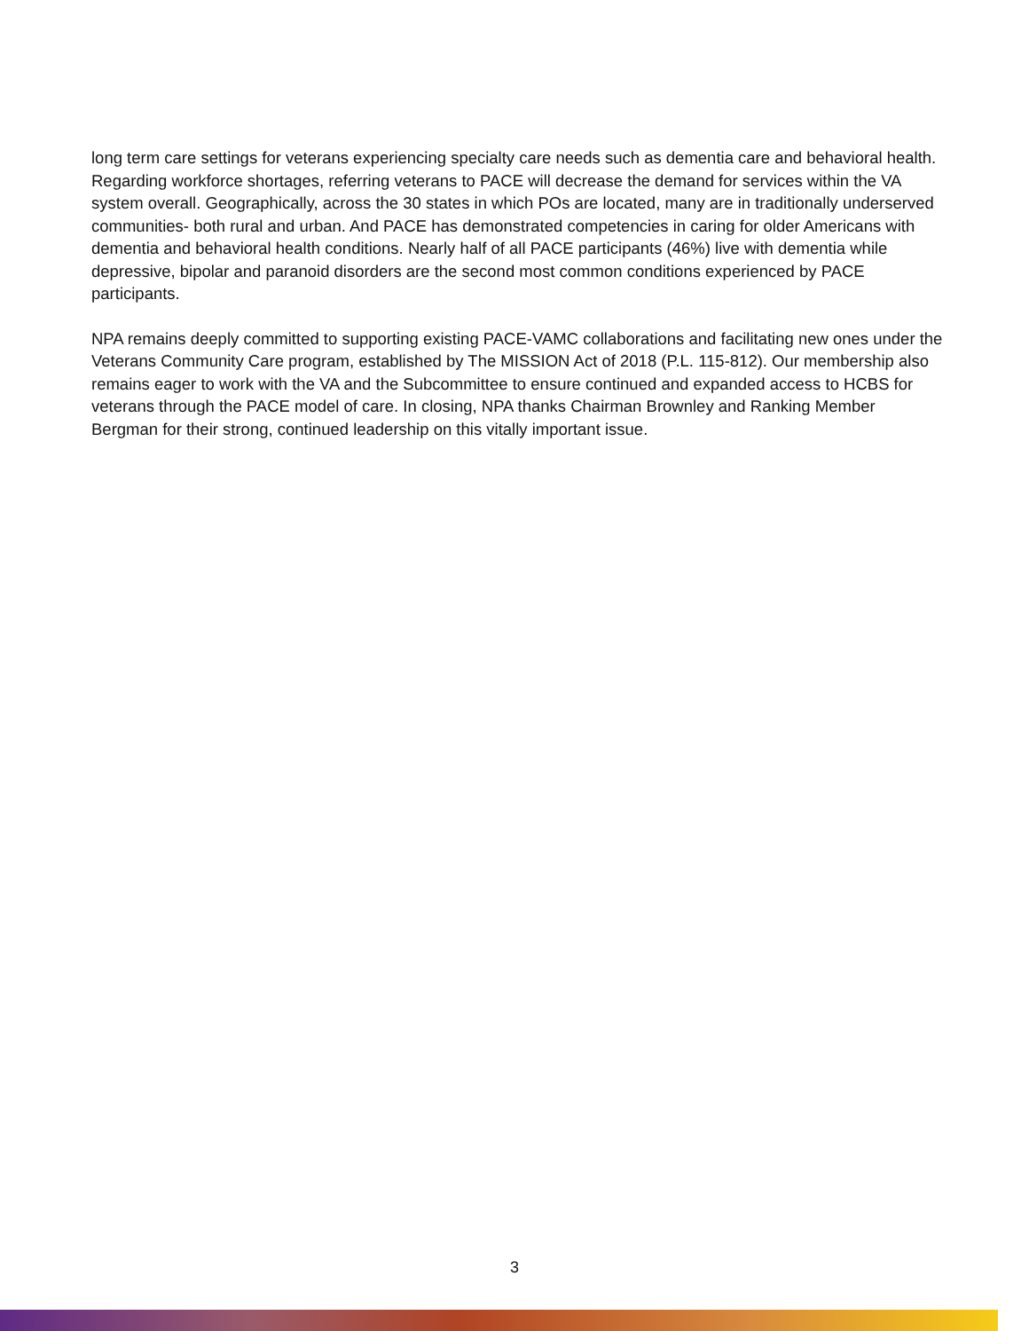long term care settings for veterans experiencing specialty care needs such as dementia care and behavioral health. Regarding workforce shortages, referring veterans to PACE will decrease the demand for services within the VA system overall. Geographically, across the 30 states in which POs are located, many are in traditionally underserved communities- both rural and urban. And PACE has demonstrated competencies in caring for older Americans with dementia and behavioral health conditions. Nearly half of all PACE participants (46%) live with dementia while depressive, bipolar and paranoid disorders are the second most common conditions experienced by PACE participants.
NPA remains deeply committed to supporting existing PACE-VAMC collaborations and facilitating new ones under the Veterans Community Care program, established by The MISSION Act of 2018 (P.L. 115-812). Our membership also remains eager to work with the VA and the Subcommittee to ensure continued and expanded access to HCBS for veterans through the PACE model of care. In closing, NPA thanks Chairman Brownley and Ranking Member Bergman for their strong, continued leadership on this vitally important issue.
3